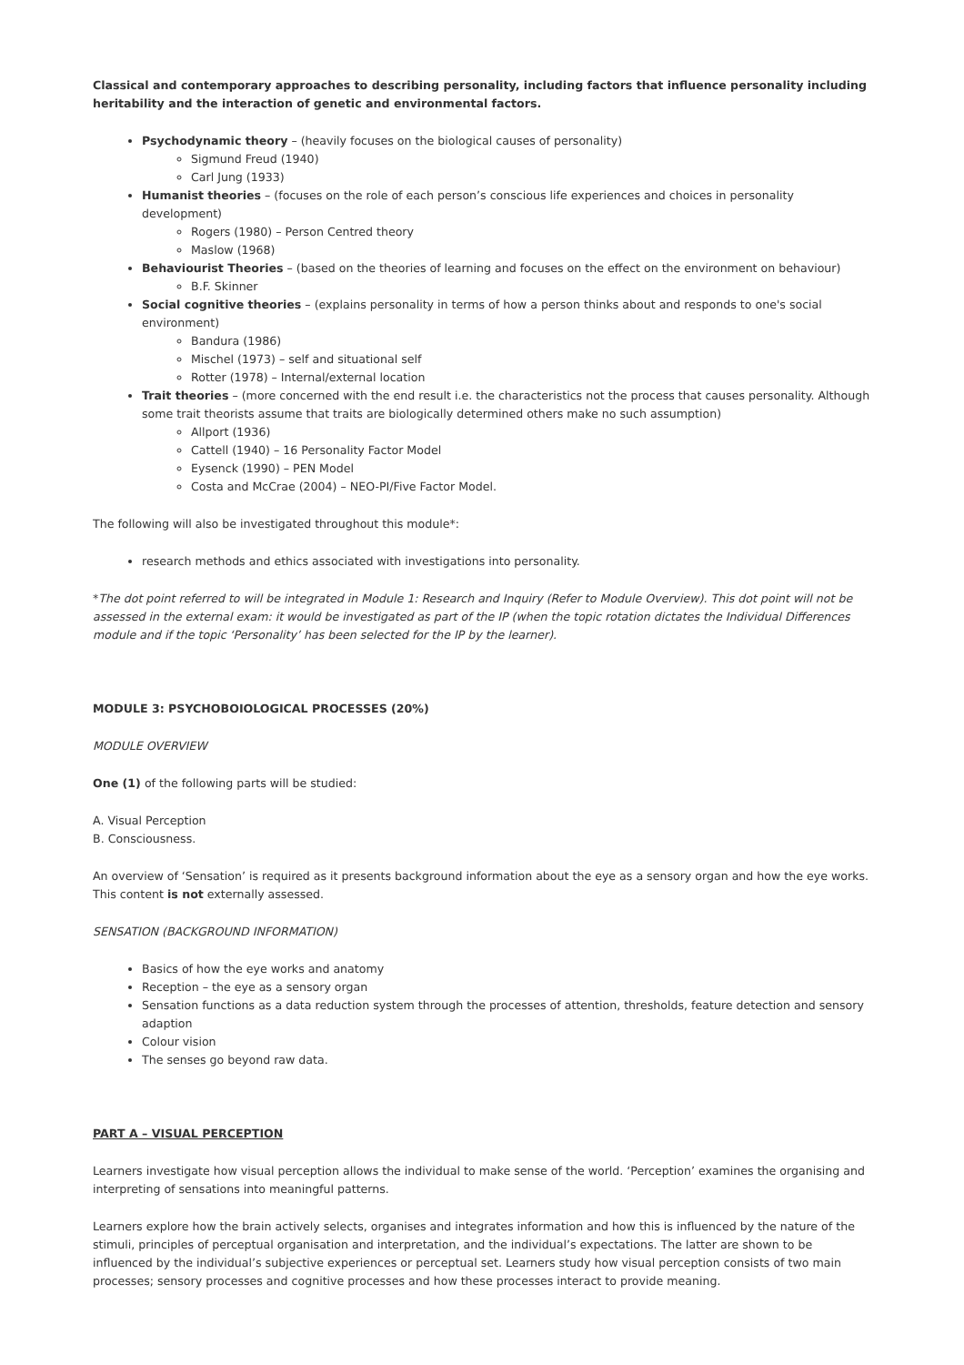Classical and contemporary approaches to describing personality, including factors that influence personality including heritability and the interaction of genetic and environmental factors.
Psychodynamic theory – (heavily focuses on the biological causes of personality)
Sigmund Freud (1940)
Carl Jung (1933)
Humanist theories – (focuses on the role of each person’s conscious life experiences and choices in personality development)
Rogers (1980) – Person Centred theory
Maslow (1968)
Behaviourist Theories – (based on the theories of learning and focuses on the effect on the environment on behaviour)
B.F. Skinner
Social cognitive theories – (explains personality in terms of how a person thinks about and responds to one's social environment)
Bandura (1986)
Mischel (1973) – self and situational self
Rotter (1978) – Internal/external location
Trait theories – (more concerned with the end result i.e. the characteristics not the process that causes personality. Although some trait theorists assume that traits are biologically determined others make no such assumption)
Allport (1936)
Cattell (1940) – 16 Personality Factor Model
Eysenck (1990) – PEN Model
Costa and McCrae (2004) – NEO-PI/Five Factor Model.
The following will also be investigated throughout this module*:
research methods and ethics associated with investigations into personality.
*The dot point referred to will be integrated in Module 1: Research and Inquiry (Refer to Module Overview). This dot point will not be assessed in the external exam: it would be investigated as part of the IP (when the topic rotation dictates the Individual Differences module and if the topic ‘Personality’ has been selected for the IP by the learner).
MODULE 3: PSYCHOBOIOLOGICAL PROCESSES (20%)
MODULE OVERVIEW
One (1) of the following parts will be studied:
A. Visual Perception
B. Consciousness.
An overview of ‘Sensation’ is required as it presents background information about the eye as a sensory organ and how the eye works. This content is not externally assessed.
SENSATION (BACKGROUND INFORMATION)
Basics of how the eye works and anatomy
Reception – the eye as a sensory organ
Sensation functions as a data reduction system through the processes of attention, thresholds, feature detection and sensory adaption
Colour vision
The senses go beyond raw data.
PART A – VISUAL PERCEPTION
Learners investigate how visual perception allows the individual to make sense of the world. ‘Perception’ examines the organising and interpreting of sensations into meaningful patterns.
Learners explore how the brain actively selects, organises and integrates information and how this is influenced by the nature of the stimuli, principles of perceptual organisation and interpretation, and the individual’s expectations. The latter are shown to be influenced by the individual’s subjective experiences or perceptual set. Learners study how visual perception consists of two main processes; sensory processes and cognitive processes and how these processes interact to provide meaning.